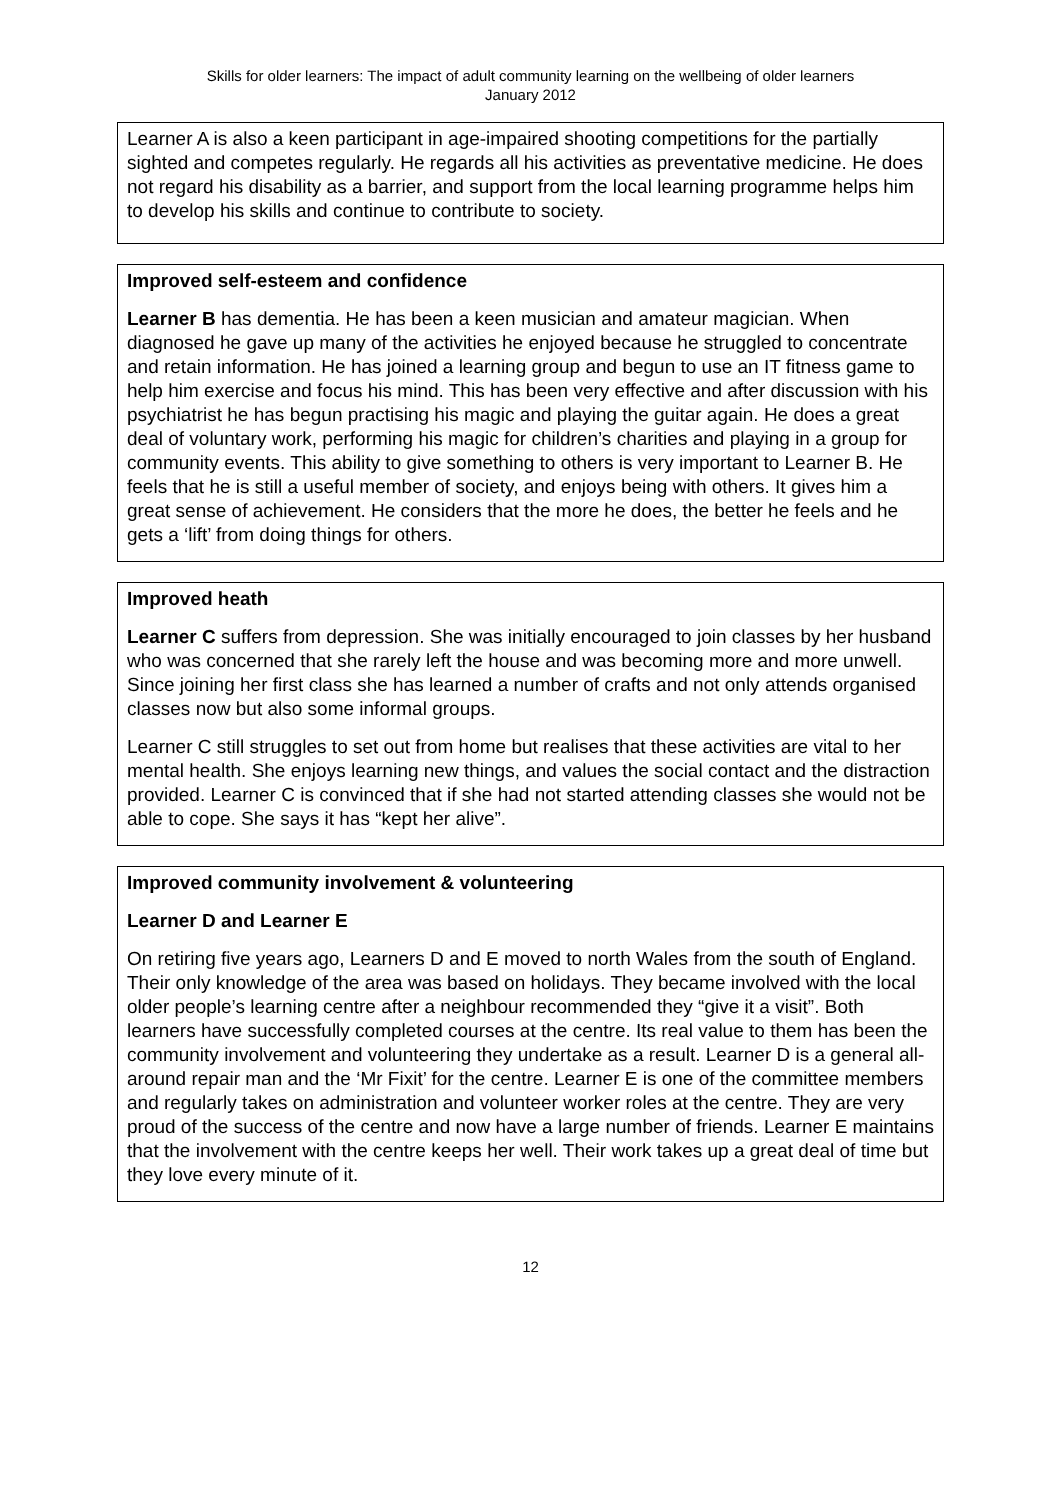Skills for older learners: The impact of adult community learning on the wellbeing of older learners
January 2012
Learner A is also a keen participant in age-impaired shooting competitions for the partially sighted and competes regularly. He regards all his activities as preventative medicine. He does not regard his disability as a barrier, and support from the local learning programme helps him to develop his skills and continue to contribute to society.
Improved self-esteem and confidence
Learner B has dementia. He has been a keen musician and amateur magician. When diagnosed he gave up many of the activities he enjoyed because he struggled to concentrate and retain information. He has joined a learning group and begun to use an IT fitness game to help him exercise and focus his mind. This has been very effective and after discussion with his psychiatrist he has begun practising his magic and playing the guitar again. He does a great deal of voluntary work, performing his magic for children’s charities and playing in a group for community events. This ability to give something to others is very important to Learner B. He feels that he is still a useful member of society, and enjoys being with others. It gives him a great sense of achievement. He considers that the more he does, the better he feels and he gets a ‘lift’ from doing things for others.
Improved heath
Learner C suffers from depression. She was initially encouraged to join classes by her husband who was concerned that she rarely left the house and was becoming more and more unwell. Since joining her first class she has learned a number of crafts and not only attends organised classes now but also some informal groups.
Learner C still struggles to set out from home but realises that these activities are vital to her mental health. She enjoys learning new things, and values the social contact and the distraction provided. Learner C is convinced that if she had not started attending classes she would not be able to cope. She says it has “kept her alive”.
Improved community involvement & volunteering
Learner D and Learner E
On retiring five years ago, Learners D and E moved to north Wales from the south of England. Their only knowledge of the area was based on holidays. They became involved with the local older people’s learning centre after a neighbour recommended they “give it a visit”. Both learners have successfully completed courses at the centre. Its real value to them has been the community involvement and volunteering they undertake as a result. Learner D is a general all-around repair man and the ‘Mr Fixit’ for the centre. Learner E is one of the committee members and regularly takes on administration and volunteer worker roles at the centre. They are very proud of the success of the centre and now have a large number of friends. Learner E maintains that the involvement with the centre keeps her well. Their work takes up a great deal of time but they love every minute of it.
12